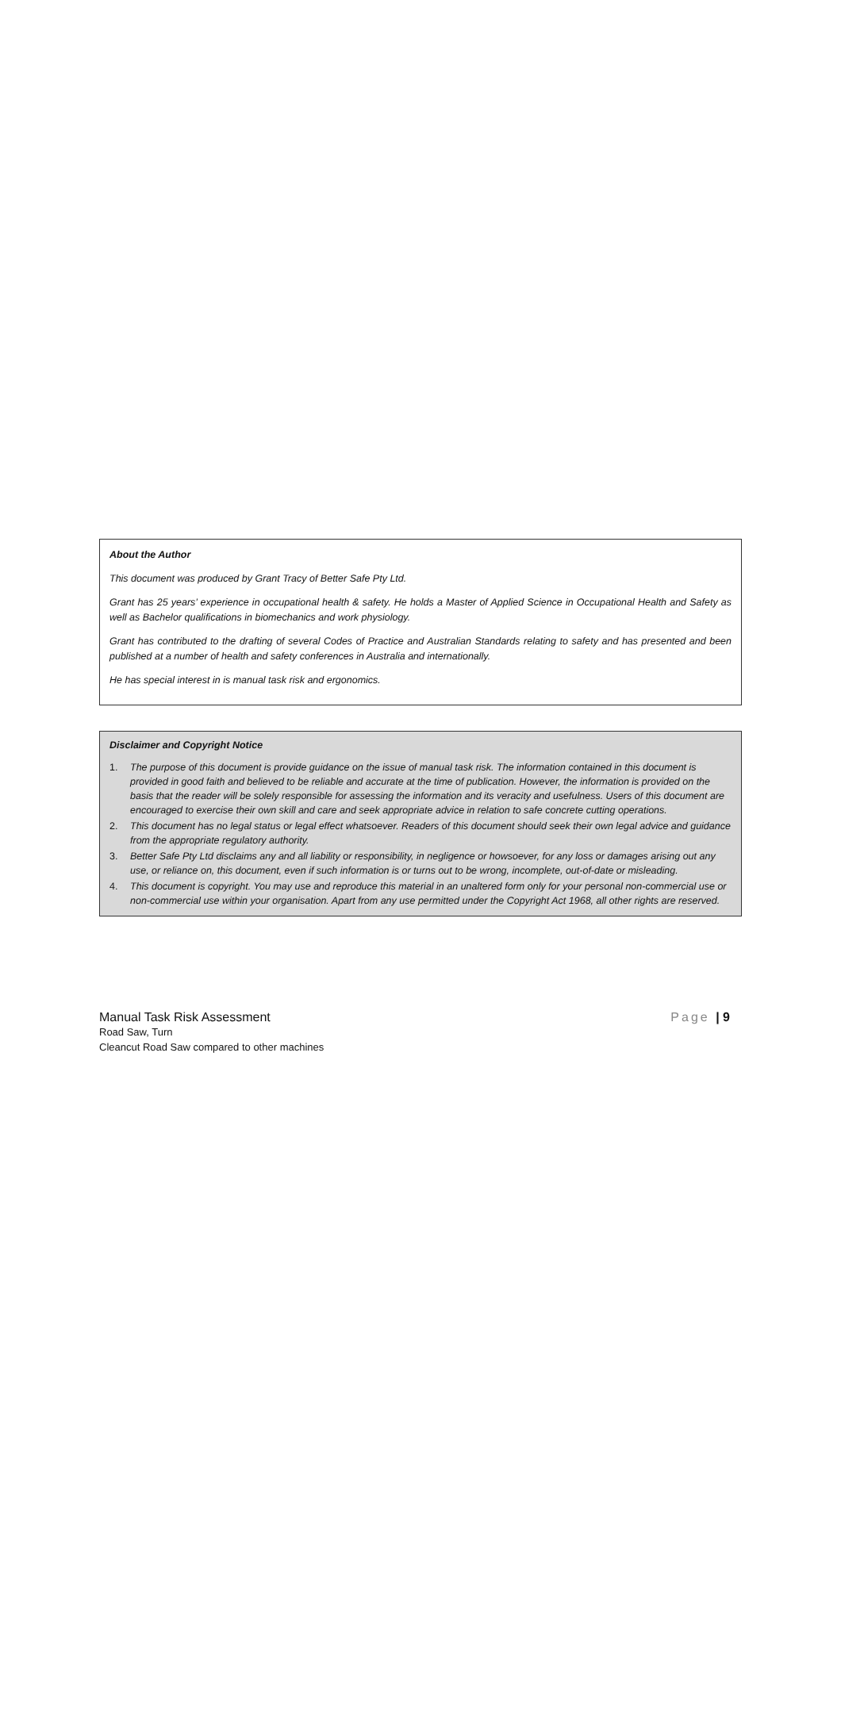About the Author
This document was produced by Grant Tracy of Better Safe Pty Ltd.
Grant has 25 years’ experience in occupational health & safety. He holds a Master of Applied Science in Occupational Health and Safety as well as Bachelor qualifications in biomechanics and work physiology.
Grant has contributed to the drafting of several Codes of Practice and Australian Standards relating to safety and has presented and been published at a number of health and safety conferences in Australia and internationally.
He has special interest in is manual task risk and ergonomics.
Disclaimer and Copyright Notice
1. The purpose of this document is provide guidance on the issue of manual task risk. The information contained in this document is provided in good faith and believed to be reliable and accurate at the time of publication. However, the information is provided on the basis that the reader will be solely responsible for assessing the information and its veracity and usefulness. Users of this document are encouraged to exercise their own skill and care and seek appropriate advice in relation to safe concrete cutting operations.
2. This document has no legal status or legal effect whatsoever. Readers of this document should seek their own legal advice and guidance from the appropriate regulatory authority.
3. Better Safe Pty Ltd disclaims any and all liability or responsibility, in negligence or howsoever, for any loss or damages arising out any use, or reliance on, this document, even if such information is or turns out to be wrong, incomplete, out-of-date or misleading.
4. This document is copyright. You may use and reproduce this material in an unaltered form only for your personal non-commercial use or non-commercial use within your organisation. Apart from any use permitted under the Copyright Act 1968, all other rights are reserved.
Manual Task Risk Assessment Page | 9
Road Saw, Turn
Cleancut Road Saw compared to other machines